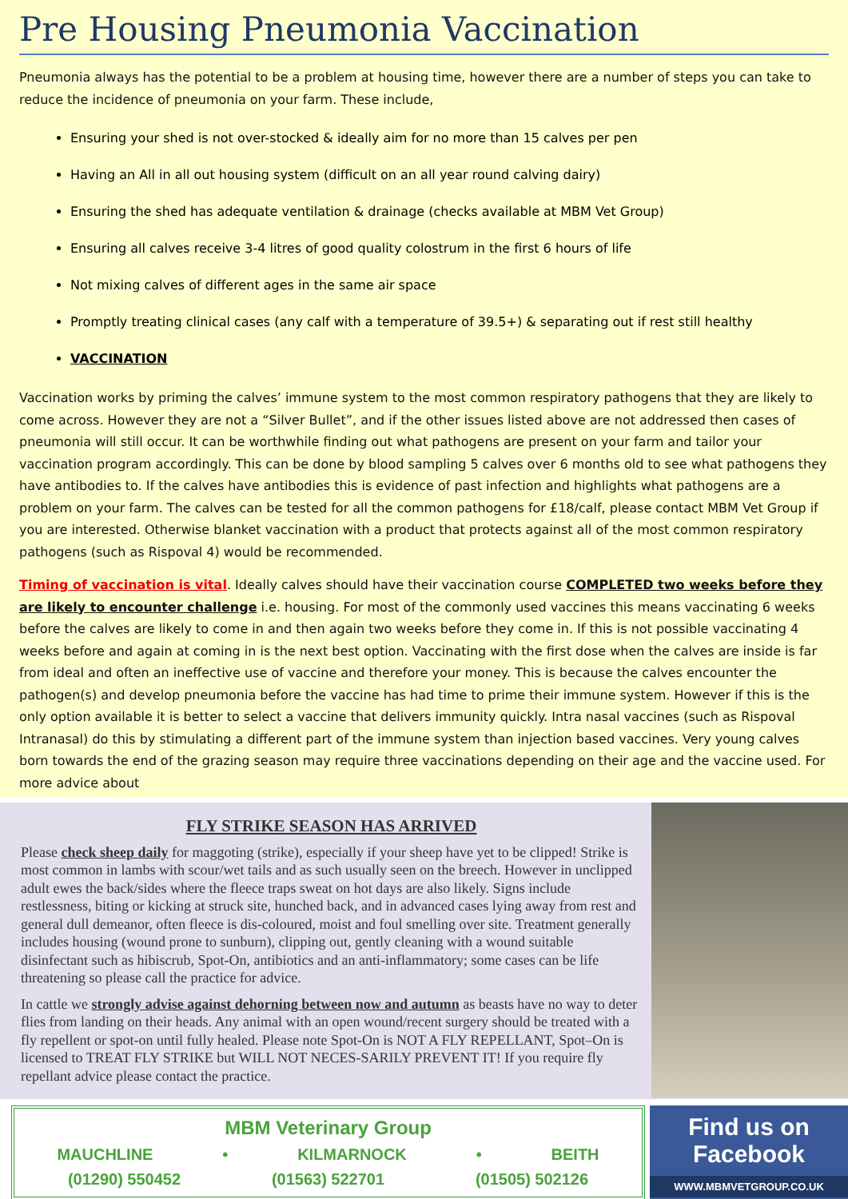Pre Housing Pneumonia Vaccination
Pneumonia always has the potential to be a problem at housing time, however there are a number of steps you can take to reduce the incidence of pneumonia on your farm. These include,
Ensuring your shed is not over-stocked & ideally aim for no more than 15 calves per pen
Having an All in all out housing system (difficult on an all year round calving dairy)
Ensuring the shed has adequate ventilation & drainage (checks available at MBM Vet Group)
Ensuring all calves receive 3-4 litres of good quality colostrum in the first 6 hours of life
Not mixing calves of different ages in the same air space
Promptly treating clinical cases (any calf with a temperature of 39.5+) & separating out if rest still healthy
VACCINATION
Vaccination works by priming the calves’ immune system to the most common respiratory pathogens that they are likely to come across. However they are not a “Silver Bullet”, and if the other issues listed above are not addressed then cases of pneumonia will still occur. It can be worthwhile finding out what pathogens are present on your farm and tailor your vaccination program accordingly. This can be done by blood sampling 5 calves over 6 months old to see what pathogens they have antibodies to. If the calves have antibodies this is evidence of past infection and highlights what pathogens are a problem on your farm. The calves can be tested for all the common pathogens for £18/calf, please contact MBM Vet Group if you are interested. Otherwise blanket vaccination with a product that protects against all of the most common respiratory pathogens (such as Rispoval 4) would be recommended.
Timing of vaccination is vital. Ideally calves should have their vaccination course COMPLETED two weeks before they are likely to encounter challenge i.e. housing. For most of the commonly used vaccines this means vaccinating 6 weeks before the calves are likely to come in and then again two weeks before they come in. If this is not possible vaccinating 4 weeks before and again at coming in is the next best option. Vaccinating with the first dose when the calves are inside is far from ideal and often an ineffective use of vaccine and therefore your money. This is because the calves encounter the pathogen(s) and develop pneumonia before the vaccine has had time to prime their immune system. However if this is the only option available it is better to select a vaccine that delivers immunity quickly. Intra nasal vaccines (such as Rispoval Intranasal) do this by stimulating a different part of the immune system than injection based vaccines. Very young calves born towards the end of the grazing season may require three vaccinations depending on their age and the vaccine used. For more advice about
FLY STRIKE SEASON HAS ARRIVED
Please check sheep daily for maggoting (strike), especially if your sheep have yet to be clipped! Strike is most common in lambs with scour/wet tails and as such usually seen on the breech. However in unclipped adult ewes the back/sides where the fleece traps sweat on hot days are also likely. Signs include restlessness, biting or kicking at struck site, hunched back, and in advanced cases lying away from rest and general dull demeanor, often fleece is dis-coloured, moist and foul smelling over site. Treatment generally includes housing (wound prone to sunburn), clipping out, gently cleaning with a wound suitable disinfectant such as hibiscrub, Spot-On, antibiotics and an anti-inflammatory; some cases can be life threatening so please call the practice for advice.
In cattle we strongly advise against dehorning between now and autumn as beasts have no way to deter flies from landing on their heads. Any animal with an open wound/recent surgery should be treated with a fly repellent or spot-on until fully healed. Please note Spot-On is NOT A FLY REPELLANT, Spot–On is licensed to TREAT FLY STRIKE but WILL NOT NECES-SARILY PREVENT IT! If you require fly repellant advice please contact the practice.
MBM Veterinary Group
MAUCHLINE • KILMARNOCK • BEITH
(01290) 550452 (01563) 522701 (01505) 502126
Find us on Facebook
WWW.MBMVETGROUP.CO.UK